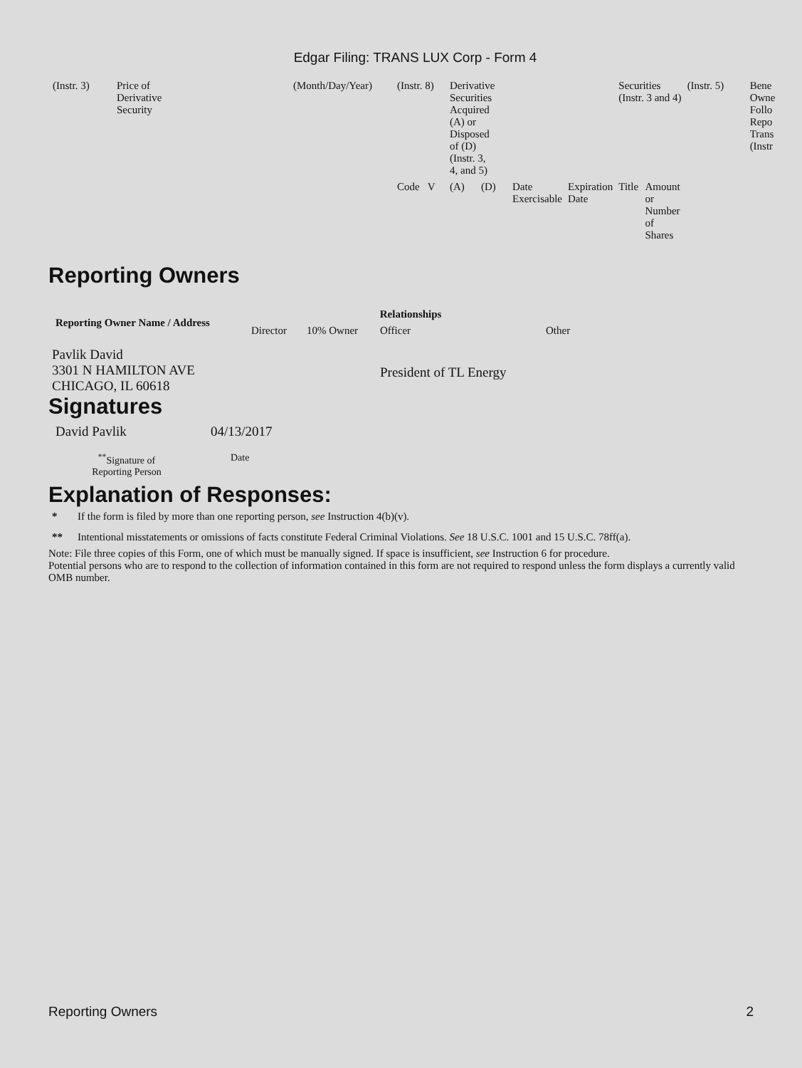Edgar Filing: TRANS LUX Corp - Form 4
| (Instr. 3) | Price of Derivative Security | (Month/Day/Year) | (Instr. 8) | Derivative Securities Acquired (A) or Disposed of (D) (Instr. 3, 4, and 5) | | | | Securities (Instr. 3 and 4) | | (Instr. 5) | Bene Owne Follo Repo Trans (Instr |
| | | | Code V | (A) | (D) | Date Exercisable | Expiration Date | Title | Amount or Number of Shares | | |
Reporting Owners
| Reporting Owner Name / Address | Relationships | | | |
| --- | --- | --- | --- | --- |
| | Director | 10% Owner | Officer | Other |
| Pavlik David 3301 N HAMILTON AVE CHICAGO, IL 60618 | | | President of TL Energy | |
Signatures
| David Pavlik | 04/13/2017 |
| <sup>**</sup> Signature of Reporting Person | Date |
Explanation of Responses:
| * | If the form is filed by more than one reporting person, see Instruction 4(b)(v). |
| ** | Intentional misstatements or omissions of facts constitute Federal Criminal Violations. See 18 U.S.C. 1001 and 15 U.S.C. 78ff(a). |
Note: File three copies of this Form, one of which must be manually signed. If space is insufficient, see Instruction 6 for procedure.
Potential persons who are to respond to the collection of information contained in this form are not required to respond unless the form displays a currently valid OMB number.
Reporting Owners 2